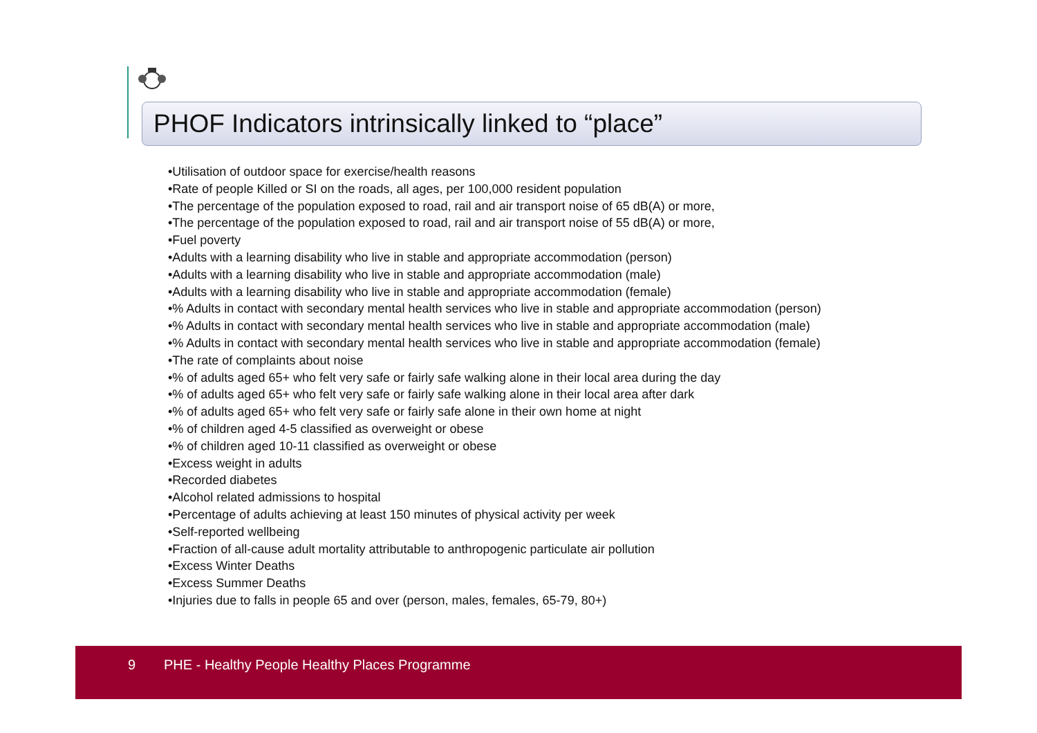PHOF Indicators intrinsically linked to “place”
•Utilisation of outdoor space for exercise/health reasons
•Rate of people Killed or SI on the roads, all ages, per 100,000 resident population
•The percentage of the population exposed to road, rail and air transport noise of 65 dB(A) or more,
•The percentage of the population exposed to road, rail and air transport noise of 55 dB(A) or more,
•Fuel poverty
•Adults with a learning disability who live in stable and appropriate accommodation (person)
•Adults with a learning disability who live in stable and appropriate accommodation (male)
•Adults with a learning disability who live in stable and appropriate accommodation (female)
•% Adults in contact with secondary mental health services who live in stable and appropriate accommodation (person)
•% Adults in contact with secondary mental health services who live in stable and appropriate accommodation (male)
•% Adults in contact with secondary mental health services who live in stable and appropriate accommodation (female)
•The rate of complaints about noise
•% of adults aged 65+ who felt very safe or fairly safe walking alone in their local area during the day
•% of adults aged 65+ who felt very safe or fairly safe walking alone in their local area after dark
•% of adults aged 65+ who felt very safe or fairly safe alone in their own home at night
•% of children aged 4-5 classified as overweight or obese
•% of children aged 10-11 classified as overweight or obese
•Excess weight in adults
•Recorded diabetes
•Alcohol related admissions to hospital
•Percentage of adults achieving at least 150 minutes of physical activity per week
•Self-reported wellbeing
•Fraction of all-cause adult mortality attributable to anthropogenic particulate air pollution
•Excess Winter Deaths
•Excess Summer Deaths
•Injuries due to falls in people 65 and over (person, males, females, 65-79, 80+)
9 PHE - Healthy People Healthy Places Programme